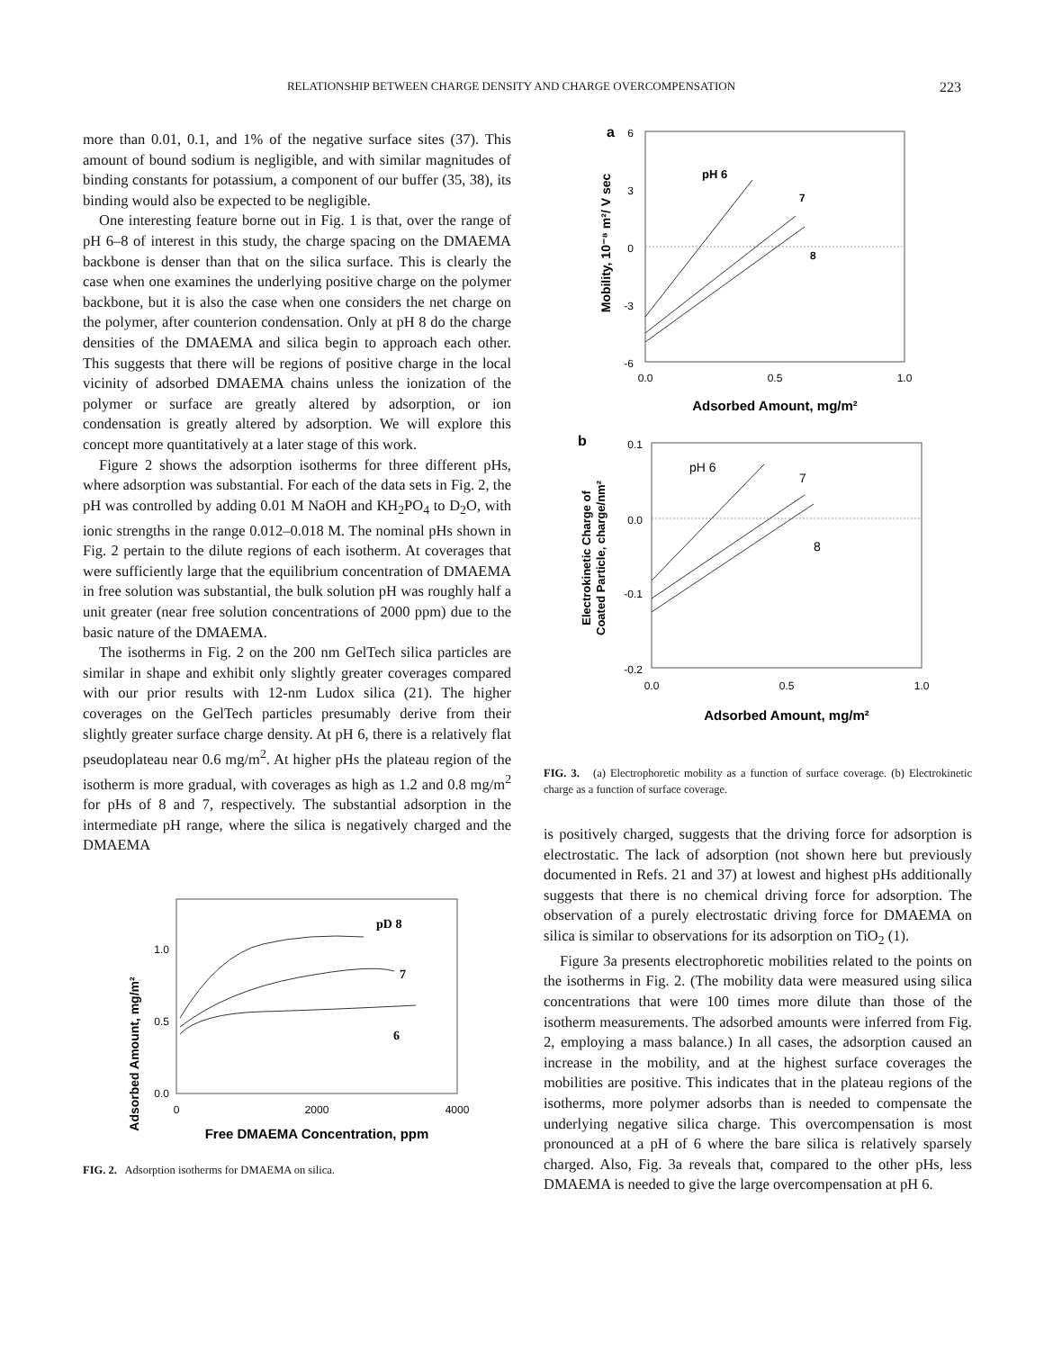RELATIONSHIP BETWEEN CHARGE DENSITY AND CHARGE OVERCOMPENSATION 223
more than 0.01, 0.1, and 1% of the negative surface sites (37). This amount of bound sodium is negligible, and with similar magnitudes of binding constants for potassium, a component of our buffer (35, 38), its binding would also be expected to be negligible.
One interesting feature borne out in Fig. 1 is that, over the range of pH 6–8 of interest in this study, the charge spacing on the DMAEMA backbone is denser than that on the silica surface. This is clearly the case when one examines the underlying positive charge on the polymer backbone, but it is also the case when one considers the net charge on the polymer, after counterion condensation. Only at pH 8 do the charge densities of the DMAEMA and silica begin to approach each other. This suggests that there will be regions of positive charge in the local vicinity of adsorbed DMAEMA chains unless the ionization of the polymer or surface are greatly altered by adsorption, or ion condensation is greatly altered by adsorption. We will explore this concept more quantitatively at a later stage of this work.
Figure 2 shows the adsorption isotherms for three different pHs, where adsorption was substantial. For each of the data sets in Fig. 2, the pH was controlled by adding 0.01 M NaOH and KH<sub>2</sub>PO<sub>4</sub> to D<sub>2</sub>O, with ionic strengths in the range 0.012–0.018 M. The nominal pHs shown in Fig. 2 pertain to the dilute regions of each isotherm. At coverages that were sufficiently large that the equilibrium concentration of DMAEMA in free solution was substantial, the bulk solution pH was roughly half a unit greater (near free solution concentrations of 2000 ppm) due to the basic nature of the DMAEMA.
The isotherms in Fig. 2 on the 200 nm GelTech silica particles are similar in shape and exhibit only slightly greater coverages compared with our prior results with 12-nm Ludox silica (21). The higher coverages on the GelTech particles presumably derive from their slightly greater surface charge density. At pH 6, there is a relatively flat pseudoplateau near 0.6 mg/m<sup>2</sup>. At higher pHs the plateau region of the isotherm is more gradual, with coverages as high as 1.2 and 0.8 mg/m<sup>2</sup> for pHs of 8 and 7, respectively. The substantial adsorption in the intermediate pH range, where the silica is negatively charged and the DMAEMA
Adsorbed Amount, mg/m²
1.0
0.5
0.0
0
2000
4000
Free DMAEMA Concentration, ppm
pD 8
7
6
FIG. 2. Adsorption isotherms for DMAEMA on silica.
a
6
3
0
-3
-6
0.0
0.5
1.0
Adsorbed Amount, mg/m²
Mobility, 10⁻⁸ m²/ V sec
pH 6
7
8
b
0.1
0.0
-0.1
-0.2
0.0
0.5
1.0
Adsorbed Amount, mg/m²
Electrokinetic Charge of
Coated Particle, charge/nm²
pH 6
7
8
FIG. 3. (a) Electrophoretic mobility as a function of surface coverage. (b) Electrokinetic charge as a function of surface coverage.
is positively charged, suggests that the driving force for adsorption is electrostatic. The lack of adsorption (not shown here but previously documented in Refs. 21 and 37) at lowest and highest pHs additionally suggests that there is no chemical driving force for adsorption. The observation of a purely electrostatic driving force for DMAEMA on silica is similar to observations for its adsorption on TiO<sub>2</sub> (1).
Figure 3a presents electrophoretic mobilities related to the points on the isotherms in Fig. 2. (The mobility data were measured using silica concentrations that were 100 times more dilute than those of the isotherm measurements. The adsorbed amounts were inferred from Fig. 2, employing a mass balance.) In all cases, the adsorption caused an increase in the mobility, and at the highest surface coverages the mobilities are positive. This indicates that in the plateau regions of the isotherms, more polymer adsorbs than is needed to compensate the underlying negative silica charge. This overcompensation is most pronounced at a pH of 6 where the bare silica is relatively sparsely charged. Also, Fig. 3a reveals that, compared to the other pHs, less DMAEMA is needed to give the large overcompensation at pH 6.